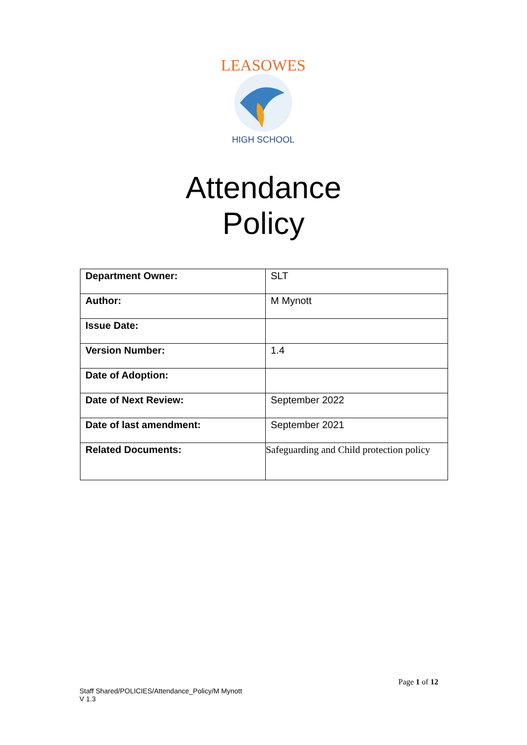LEASOWES
HIGH SCHOOL
Attendance
Policy
| Department Owner: | SLT |
| Author: | M Mynott |
| Issue Date: | |
| Version Number: | 1.4 |
| Date of Adoption: | |
| Date of Next Review: | September 2022 |
| Date of last amendment: | September 2021 |
| Related Documents: | Safeguarding and Child protection policy |
Page 1 of 12
Staff Shared/POLICIES/Attendance_Policy/M Mynott
V 1.3